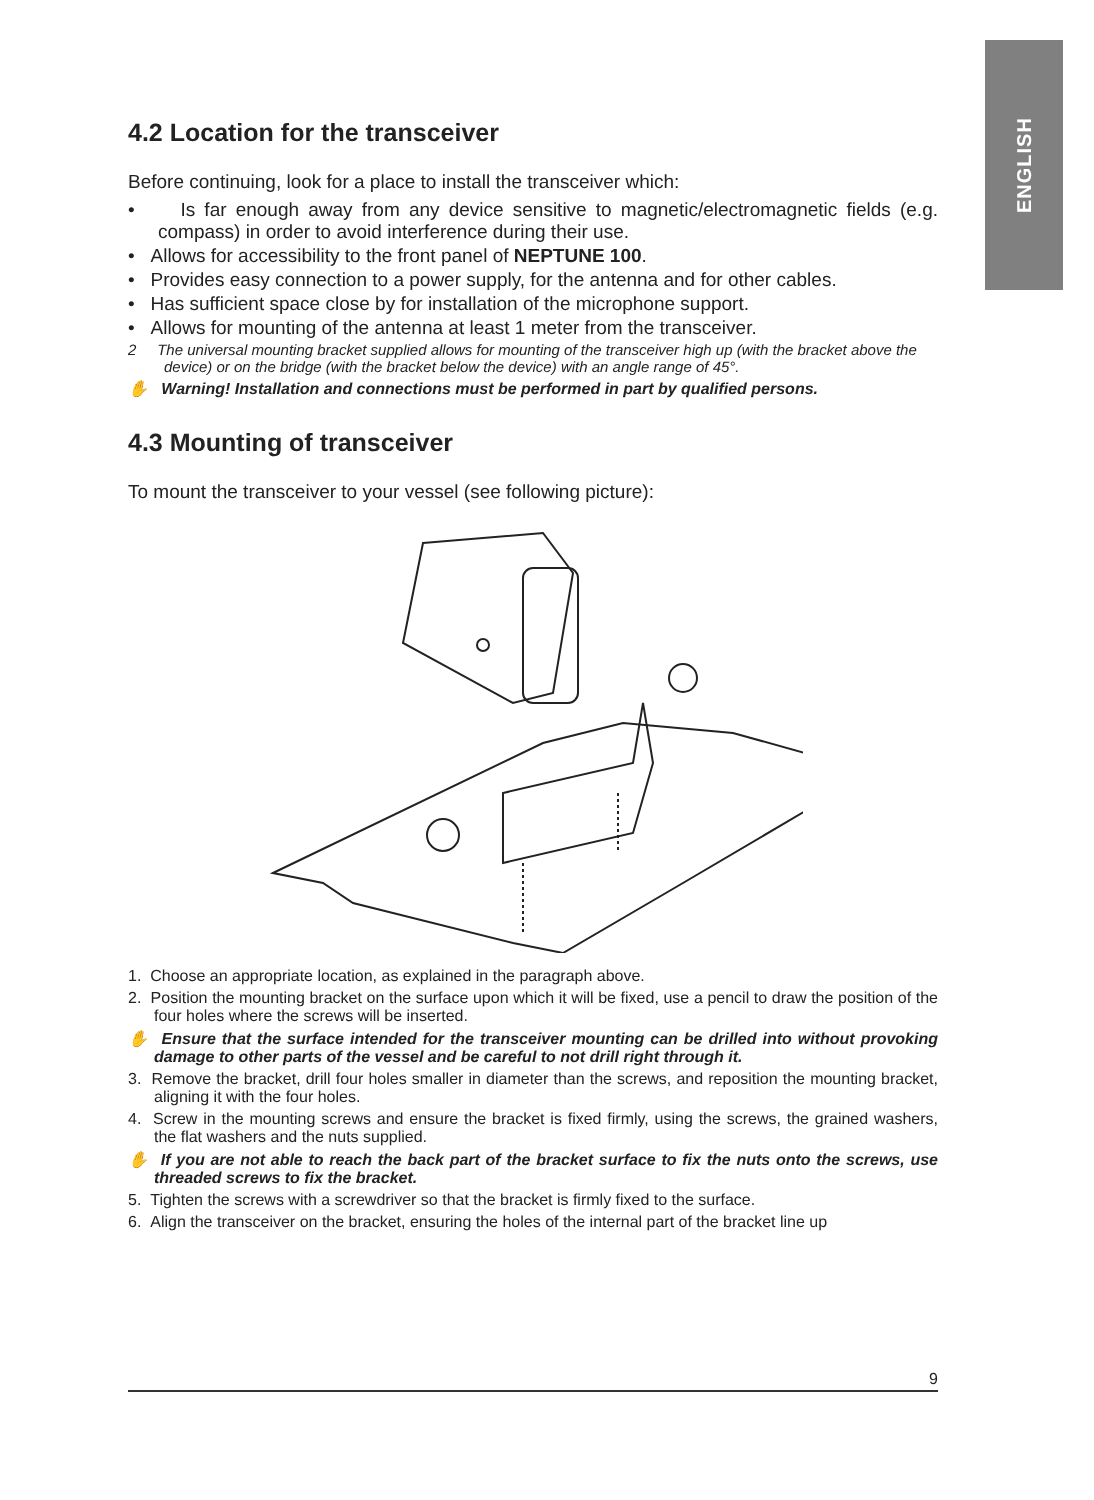ENGLISH
4.2 Location for the transceiver
Before continuing, look for a place to install the transceiver which:
• Is far enough away from any device sensitive to magnetic/electromagnetic fields (e.g. compass) in order to avoid interference during their use.
• Allows for accessibility to the front panel of NEPTUNE 100.
• Provides easy connection to a power supply, for the antenna and for other cables.
• Has sufficient space close by for installation of the microphone support.
• Allows for mounting of the antenna at least 1 meter from the transceiver.
2 The universal mounting bracket supplied allows for mounting of the transceiver high up (with the bracket above the device) or on the bridge (with the bracket below the device) with an angle range of 45°.
✋ Warning! Installation and connections must be performed in part by qualified persons.
4.3 Mounting of transceiver
To mount the transceiver to your vessel (see following picture):
1. Choose an appropriate location, as explained in the paragraph above.
2. Position the mounting bracket on the surface upon which it will be fixed, use a pencil to draw the position of the four holes where the screws will be inserted.
✋ Ensure that the surface intended for the transceiver mounting can be drilled into without provoking damage to other parts of the vessel and be careful to not drill right through it.
3. Remove the bracket, drill four holes smaller in diameter than the screws, and reposition the mounting bracket, aligning it with the four holes.
4. Screw in the mounting screws and ensure the bracket is fixed firmly, using the screws, the grained washers, the flat washers and the nuts supplied.
✋ If you are not able to reach the back part of the bracket surface to fix the nuts onto the screws, use threaded screws to fix the bracket.
5. Tighten the screws with a screwdriver so that the bracket is firmly fixed to the surface.
6. Align the transceiver on the bracket, ensuring the holes of the internal part of the bracket line up
9